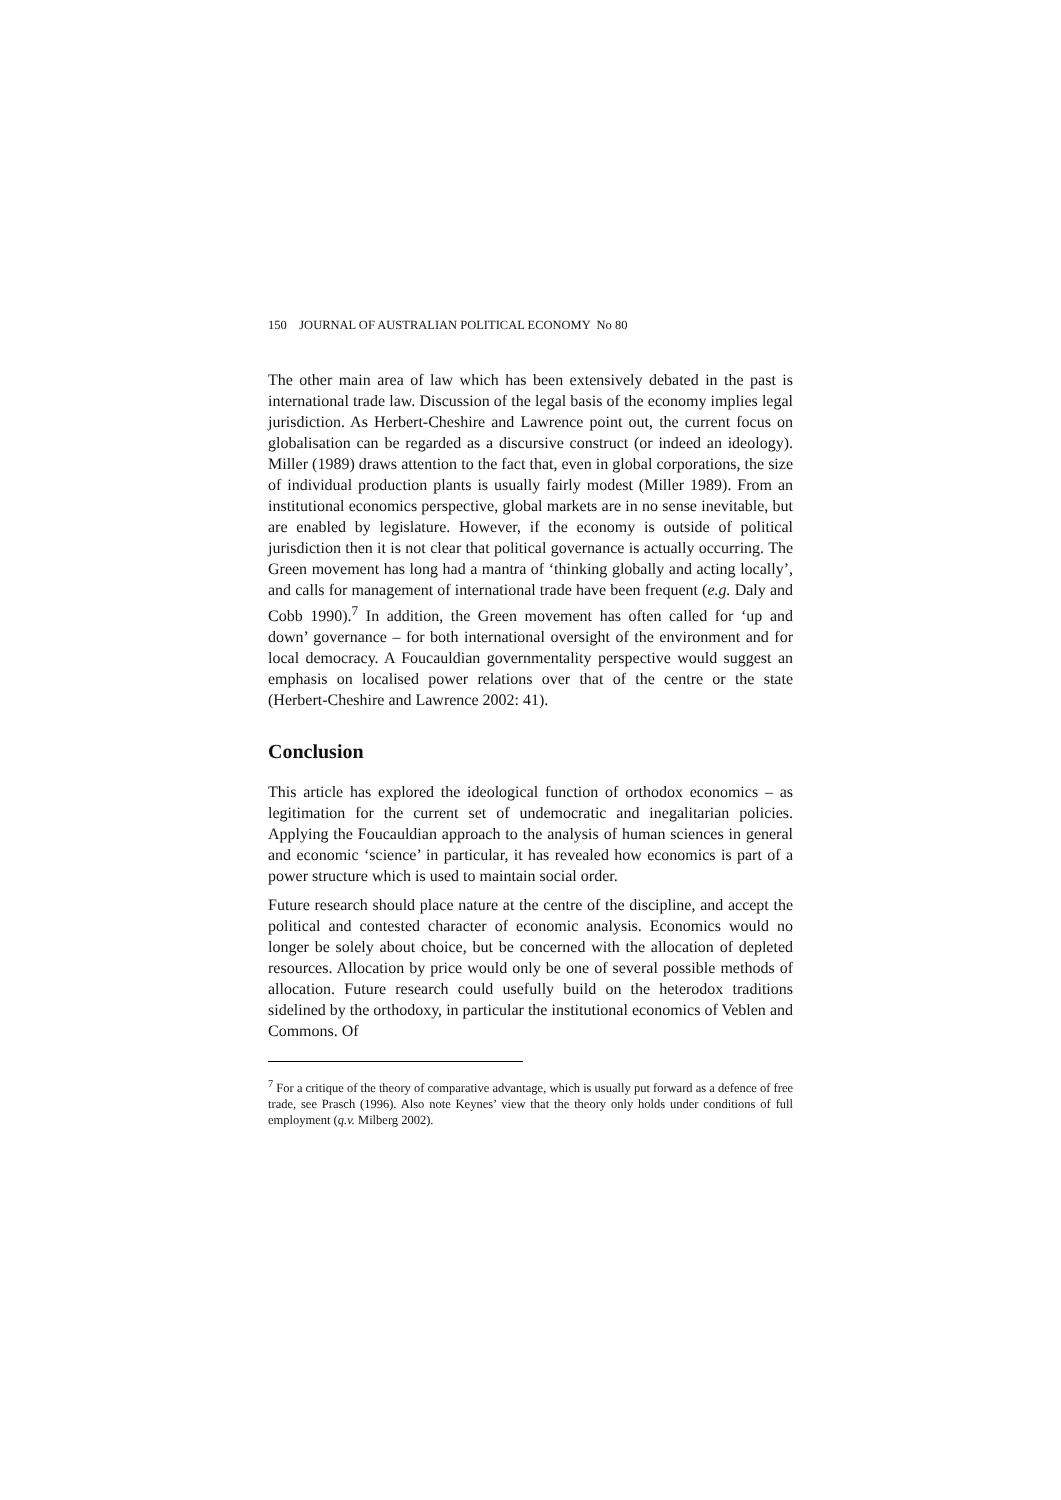150 JOURNAL OF AUSTRALIAN POLITICAL ECONOMY No 80
The other main area of law which has been extensively debated in the past is international trade law. Discussion of the legal basis of the economy implies legal jurisdiction. As Herbert-Cheshire and Lawrence point out, the current focus on globalisation can be regarded as a discursive construct (or indeed an ideology). Miller (1989) draws attention to the fact that, even in global corporations, the size of individual production plants is usually fairly modest (Miller 1989). From an institutional economics perspective, global markets are in no sense inevitable, but are enabled by legislature. However, if the economy is outside of political jurisdiction then it is not clear that political governance is actually occurring. The Green movement has long had a mantra of ‘thinking globally and acting locally’, and calls for management of international trade have been frequent (e.g. Daly and Cobb 1990).<sup>7</sup> In addition, the Green movement has often called for ‘up and down’ governance – for both international oversight of the environment and for local democracy. A Foucauldian governmentality perspective would suggest an emphasis on localised power relations over that of the centre or the state (Herbert-Cheshire and Lawrence 2002: 41).
Conclusion
This article has explored the ideological function of orthodox economics – as legitimation for the current set of undemocratic and inegalitarian policies. Applying the Foucauldian approach to the analysis of human sciences in general and economic ‘science’ in particular, it has revealed how economics is part of a power structure which is used to maintain social order.
Future research should place nature at the centre of the discipline, and accept the political and contested character of economic analysis. Economics would no longer be solely about choice, but be concerned with the allocation of depleted resources. Allocation by price would only be one of several possible methods of allocation. Future research could usefully build on the heterodox traditions sidelined by the orthodoxy, in particular the institutional economics of Veblen and Commons. Of
<sup>7</sup> For a critique of the theory of comparative advantage, which is usually put forward as a defence of free trade, see Prasch (1996). Also note Keynes’ view that the theory only holds under conditions of full employment (q.v. Milberg 2002).